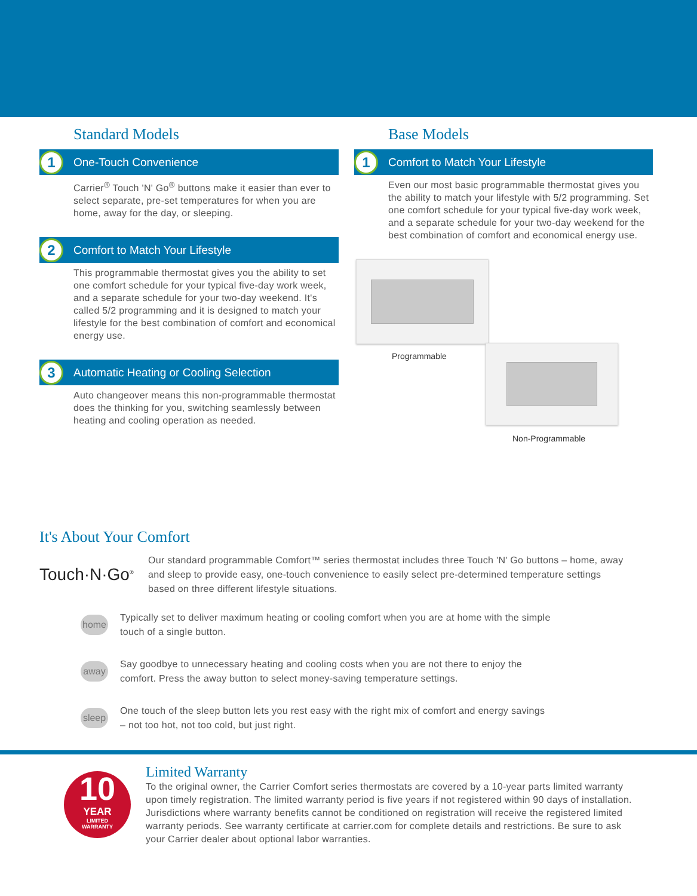Standard Models
1 One-Touch Convenience
Carrier<sup>®</sup> Touch 'N' Go<sup>®</sup> buttons make it easier than ever to select separate, pre-set temperatures for when you are home, away for the day, or sleeping.
2 Comfort to Match Your Lifestyle
This programmable thermostat gives you the ability to set one comfort schedule for your typical five-day work week, and a separate schedule for your two-day weekend. It's called 5/2 programming and it is designed to match your lifestyle for the best combination of comfort and economical energy use.
3 Automatic Heating or Cooling Selection
Auto changeover means this non-programmable thermostat does the thinking for you, switching seamlessly between heating and cooling operation as needed.
Base Models
1 Comfort to Match Your Lifestyle
Even our most basic programmable thermostat gives you the ability to match your lifestyle with 5/2 programming. Set one comfort schedule for your typical five-day work week, and a separate schedule for your two-day weekend for the best combination of comfort and economical energy use.
Programmable
Non-Programmable
It's About Your Comfort
Touch·N·Go<sup>®</sup>
Our standard programmable Comfort™ series thermostat includes three Touch 'N' Go buttons – home, away and sleep to provide easy, one-touch convenience to easily select pre-determined temperature settings based on three different lifestyle situations.
home
Typically set to deliver maximum heating or cooling comfort when you are at home with the simple touch of a single button.
away
Say goodbye to unnecessary heating and cooling costs when you are not there to enjoy the comfort. Press the away button to select money-saving temperature settings.
sleep
One touch of the sleep button lets you rest easy with the right mix of comfort and energy savings – not too hot, not too cold, but just right.
10
YEAR
LIMITED
WARRANTY
Limited Warranty
To the original owner, the Carrier Comfort series thermostats are covered by a 10-year parts limited warranty upon timely registration. The limited warranty period is five years if not registered within 90 days of installation. Jurisdictions where warranty benefits cannot be conditioned on registration will receive the registered limited warranty periods. See warranty certificate at carrier.com for complete details and restrictions. Be sure to ask your Carrier dealer about optional labor warranties.